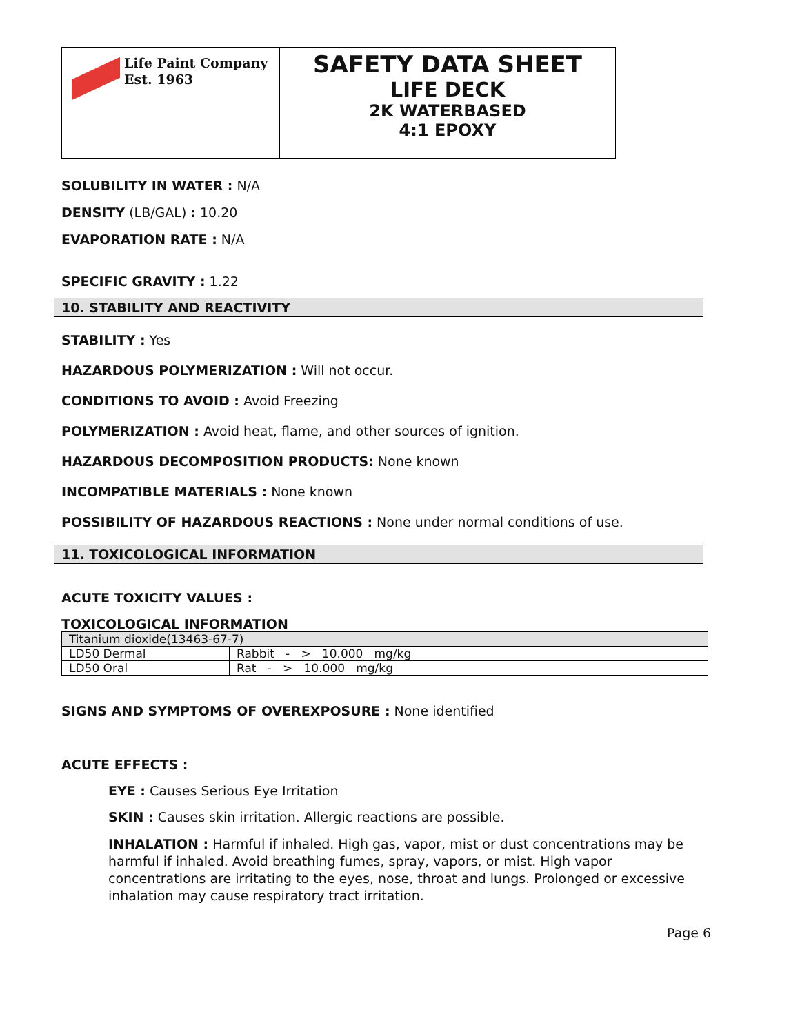Life Paint Company
Est. 1963
SAFETY DATA SHEET
LIFE DECK
2K WATERBASED
4:1 EPOXY
SOLUBILITY IN WATER : N/A
DENSITY (LB/GAL) : 10.20
EVAPORATION RATE : N/A
SPECIFIC GRAVITY : 1.22
10. STABILITY AND REACTIVITY
STABILITY : Yes
HAZARDOUS POLYMERIZATION : Will not occur.
CONDITIONS TO AVOID : Avoid Freezing
POLYMERIZATION : Avoid heat, flame, and other sources of ignition.
HAZARDOUS DECOMPOSITION PRODUCTS: None known
INCOMPATIBLE MATERIALS : None known
POSSIBILITY OF HAZARDOUS REACTIONS : None under normal conditions of use.
11. TOXICOLOGICAL INFORMATION
ACUTE TOXICITY VALUES :
TOXICOLOGICAL INFORMATION
| Titanium dioxide(13463-67-7) | |
| LD50 Dermal | Rabbit - > 10.000 mg/kg |
| LD50 Oral | Rat - > 10.000 mg/kg |
SIGNS AND SYMPTOMS OF OVEREXPOSURE : None identified
ACUTE EFFECTS :
EYE : Causes Serious Eye Irritation
SKIN : Causes skin irritation. Allergic reactions are possible.
INHALATION : Harmful if inhaled. High gas, vapor, mist or dust concentrations may be harmful if inhaled. Avoid breathing fumes, spray, vapors, or mist. High vapor concentrations are irritating to the eyes, nose, throat and lungs. Prolonged or excessive inhalation may cause respiratory tract irritation.
Page 6